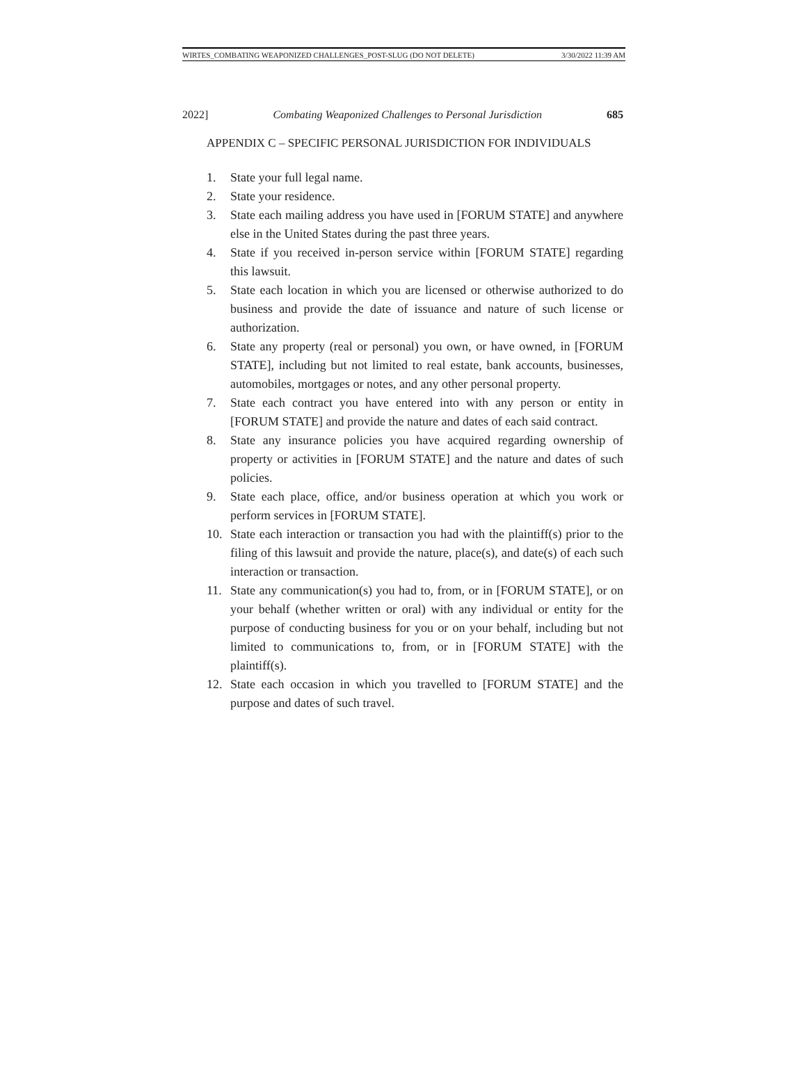WIRTES_COMBATING WEAPONIZED CHALLENGES_POST-SLUG (DO NOT DELETE) 3/30/2022 11:39 AM
2022] Combating Weaponized Challenges to Personal Jurisdiction 685
APPENDIX C – SPECIFIC PERSONAL JURISDICTION FOR INDIVIDUALS
1. State your full legal name.
2. State your residence.
3. State each mailing address you have used in [FORUM STATE] and anywhere else in the United States during the past three years.
4. State if you received in-person service within [FORUM STATE] regarding this lawsuit.
5. State each location in which you are licensed or otherwise authorized to do business and provide the date of issuance and nature of such license or authorization.
6. State any property (real or personal) you own, or have owned, in [FORUM STATE], including but not limited to real estate, bank accounts, businesses, automobiles, mortgages or notes, and any other personal property.
7. State each contract you have entered into with any person or entity in [FORUM STATE] and provide the nature and dates of each said contract.
8. State any insurance policies you have acquired regarding ownership of property or activities in [FORUM STATE] and the nature and dates of such policies.
9. State each place, office, and/or business operation at which you work or perform services in [FORUM STATE].
10. State each interaction or transaction you had with the plaintiff(s) prior to the filing of this lawsuit and provide the nature, place(s), and date(s) of each such interaction or transaction.
11. State any communication(s) you had to, from, or in [FORUM STATE], or on your behalf (whether written or oral) with any individual or entity for the purpose of conducting business for you or on your behalf, including but not limited to communications to, from, or in [FORUM STATE] with the plaintiff(s).
12. State each occasion in which you travelled to [FORUM STATE] and the purpose and dates of such travel.